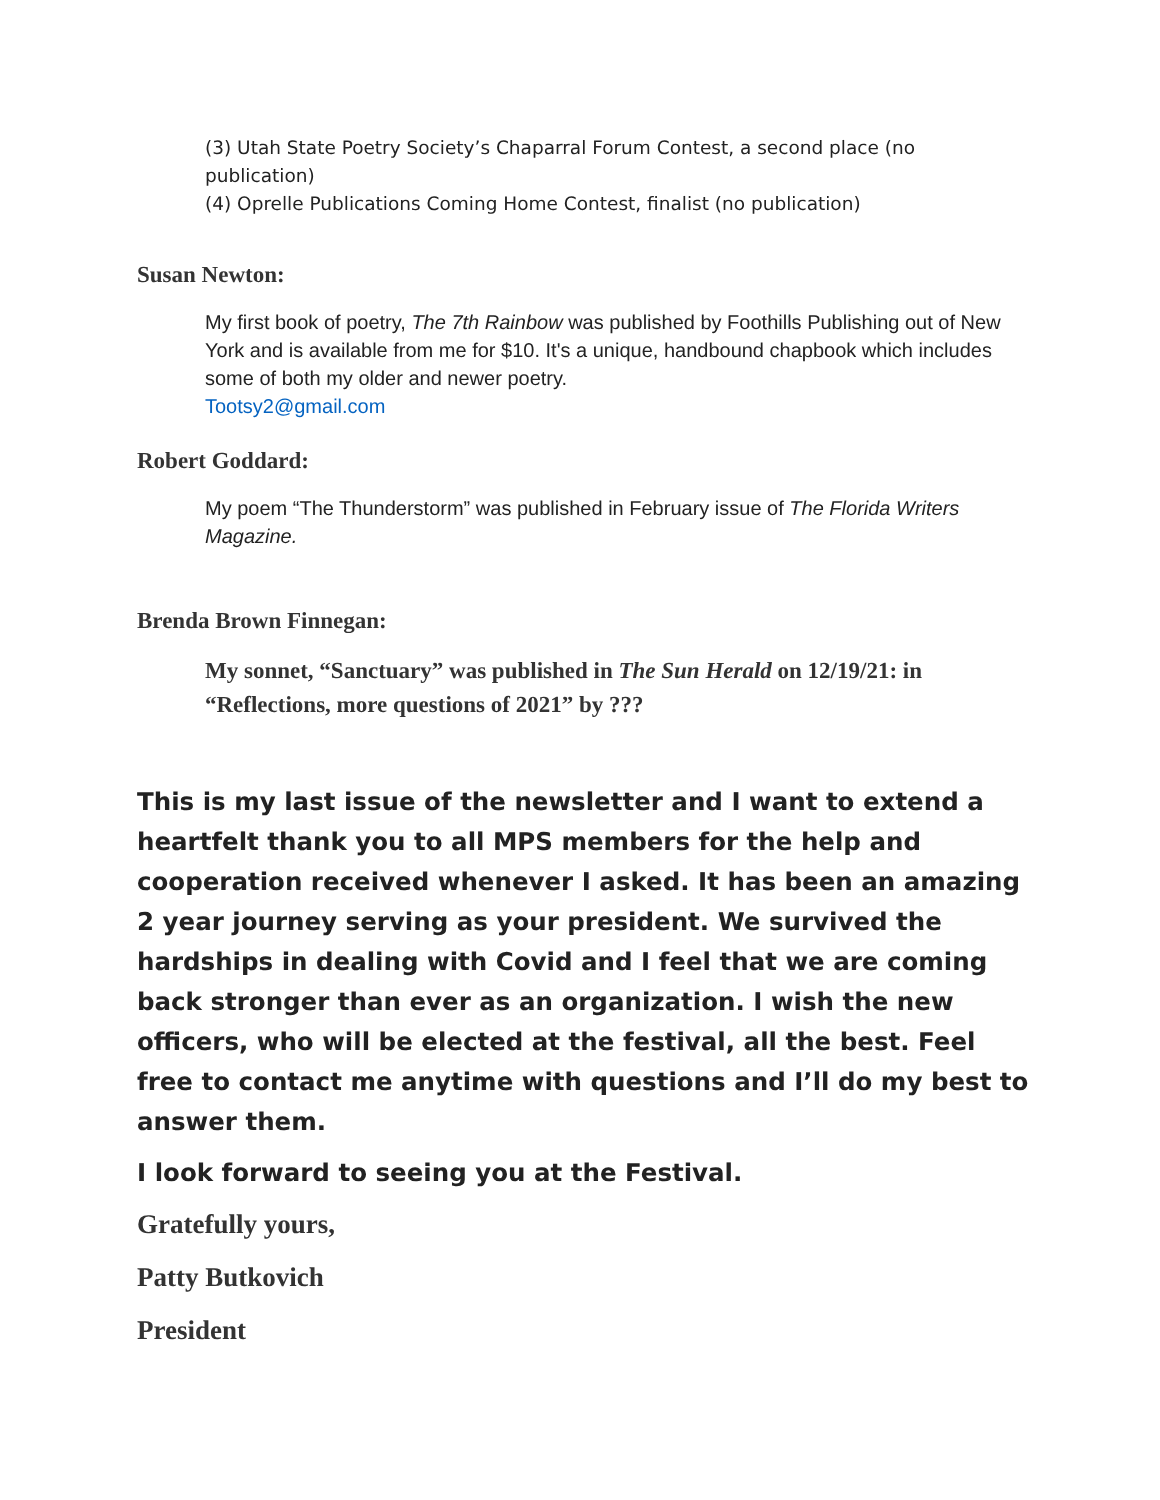(3) Utah State Poetry Society’s Chaparral Forum Contest, a second place (no publication)
(4) Oprelle Publications Coming Home Contest, finalist (no publication)
Susan Newton:
My first book of poetry, The 7th Rainbow was published by Foothills Publishing out of New York and is available from me for $10. It's a unique, handbound chapbook which includes some of both my older and newer poetry.
Tootsy2@gmail.com
Robert Goddard:
My poem “The Thunderstorm” was published in February issue of The Florida Writers Magazine.
Brenda Brown Finnegan:
My sonnet, “Sanctuary” was published in The Sun Herald on 12/19/21: in “Reflections, more questions of 2021” by ???
This is my last issue of the newsletter and I want to extend a heartfelt thank you to all MPS members for the help and cooperation received whenever I asked. It has been an amazing 2 year journey serving as your president. We survived the hardships in dealing with Covid and I feel that we are coming back stronger than ever as an organization. I wish the new officers, who will be elected at the festival, all the best. Feel free to contact me anytime with questions and I’ll do my best to answer them.
I look forward to seeing you at the Festival.
Gratefully yours,
Patty Butkovich
President